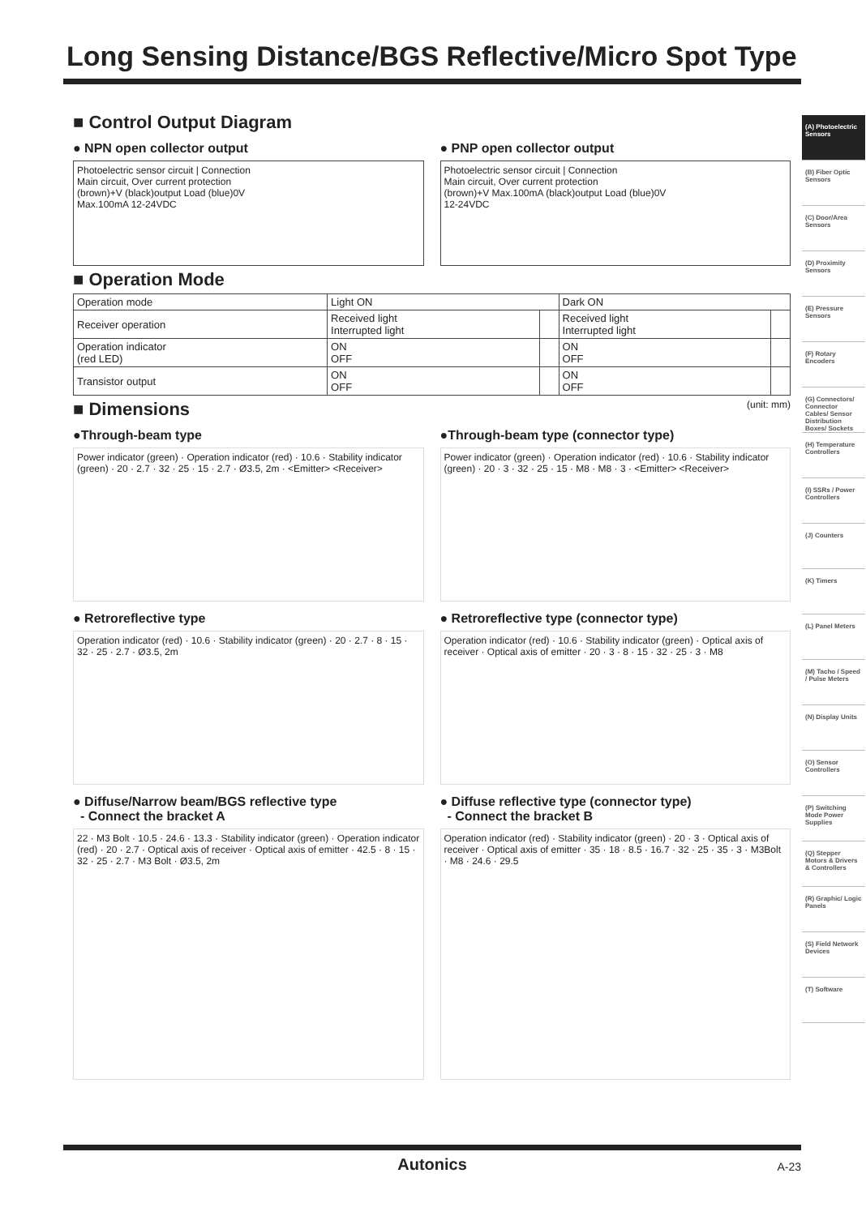Long Sensing Distance/BGS Reflective/Micro Spot Type
■ Control Output Diagram
● NPN open collector output
Photoelectric sensor circuit | Connection
Main circuit, Over current protection
(brown)+V (black)output Load (blue)0V
Max.100mA 12-24VDC
● PNP open collector output
Photoelectric sensor circuit | Connection
Main circuit, Over current protection
(brown)+V Max.100mA (black)output Load (blue)0V
12-24VDC
■ Operation Mode
| Operation mode | Light ON | | Dark ON | |
| --- | --- | --- | --- | --- |
| Receiver operation | Received light Interrupted light | | Received light Interrupted light | |
| Operation indicator (red LED) | ON OFF | | ON OFF | |
| Transistor output | ON OFF | | ON OFF | |
■ Dimensions (unit: mm)
●Through-beam type
Power indicator (green) · Operation indicator (red) · 10.6 · Stability indicator (green) · 20 · 2.7 · 32 · 25 · 15 · 2.7 · Ø3.5, 2m · <Emitter> <Receiver>
●Through-beam type (connector type)
Power indicator (green) · Operation indicator (red) · 10.6 · Stability indicator (green) · 20 · 3 · 32 · 25 · 15 · M8 · M8 · 3 · <Emitter> <Receiver>
● Retroreflective type
Operation indicator (red) · 10.6 · Stability indicator (green) · 20 · 2.7 · 8 · 15 · 32 · 25 · 2.7 · Ø3.5, 2m
● Retroreflective type (connector type)
Operation indicator (red) · 10.6 · Stability indicator (green) · Optical axis of receiver · Optical axis of emitter · 20 · 3 · 8 · 15 · 32 · 25 · 3 · M8
● Diffuse/Narrow beam/BGS reflective type
- Connect the bracket A
22 · M3 Bolt · 10.5 · 24.6 · 13.3 · Stability indicator (green) · Operation indicator (red) · 20 · 2.7 · Optical axis of receiver · Optical axis of emitter · 42.5 · 8 · 15 · 32 · 25 · 2.7 · M3 Bolt · Ø3.5, 2m
● Diffuse reflective type (connector type)
- Connect the bracket B
Operation indicator (red) · Stability indicator (green) · 20 · 3 · Optical axis of receiver · Optical axis of emitter · 35 · 18 · 8.5 · 16.7 · 32 · 25 · 35 · 3 · M3Bolt · M8 · 24.6 · 29.5
(A) Photoelectric Sensors
(B) Fiber Optic Sensors
(C) Door/Area Sensors
(D) Proximity Sensors
(E) Pressure Sensors
(F) Rotary Encoders
(G) Connectors/ Connector Cables/ Sensor Distribution Boxes/ Sockets
(H) Temperature Controllers
(I) SSRs / Power Controllers
(J) Counters
(K) Timers
(L) Panel Meters
(M) Tacho / Speed / Pulse Meters
(N) Display Units
(O) Sensor Controllers
(P) Switching Mode Power Supplies
(Q) Stepper Motors & Drivers & Controllers
(R) Graphic/ Logic Panels
(S) Field Network Devices
(T) Software
Autonics A-23